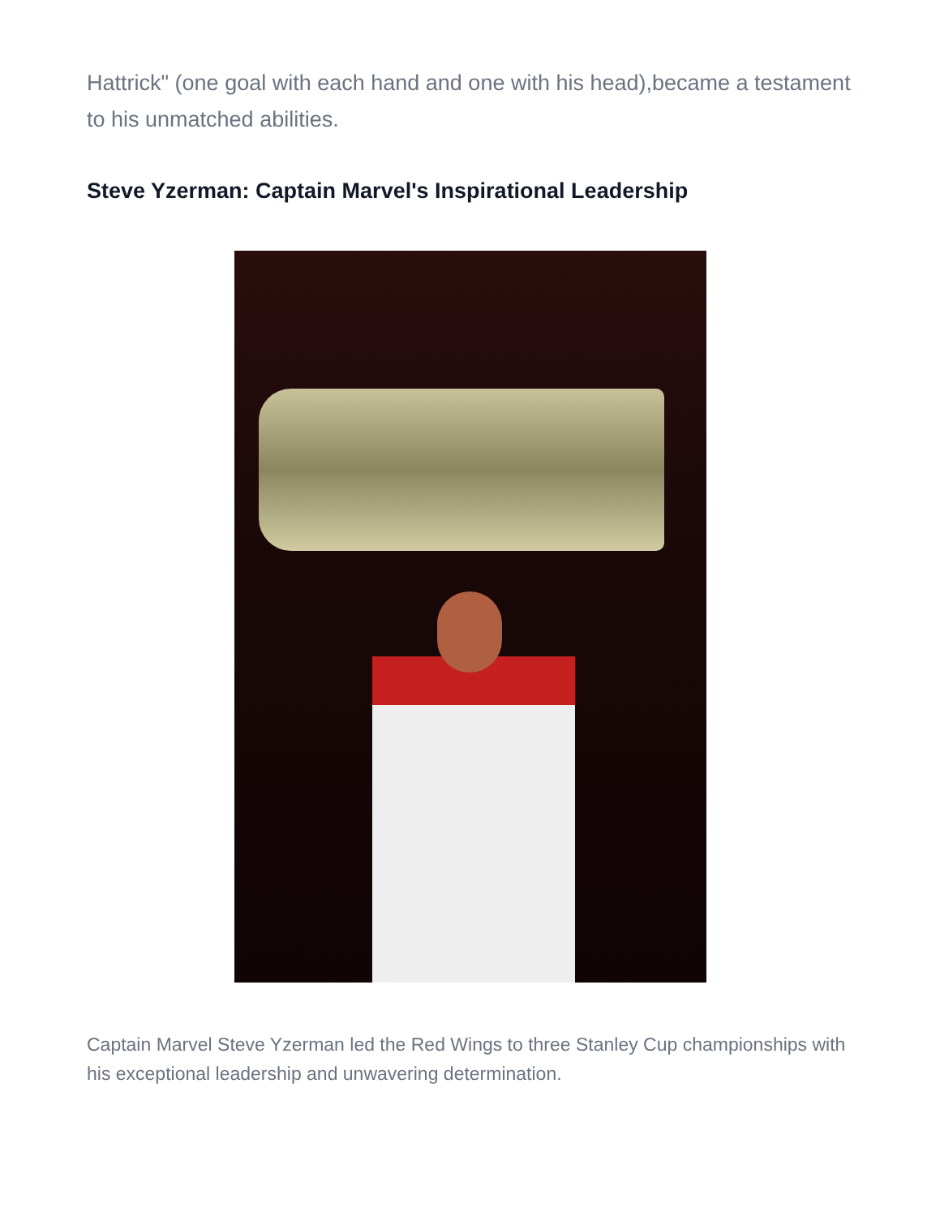Hattrick" (one goal with each hand and one with his head),became a testament to his unmatched abilities.
Steve Yzerman: Captain Marvel's Inspirational Leadership
Captain Marvel Steve Yzerman led the Red Wings to three Stanley Cup championships with his exceptional leadership and unwavering determination.